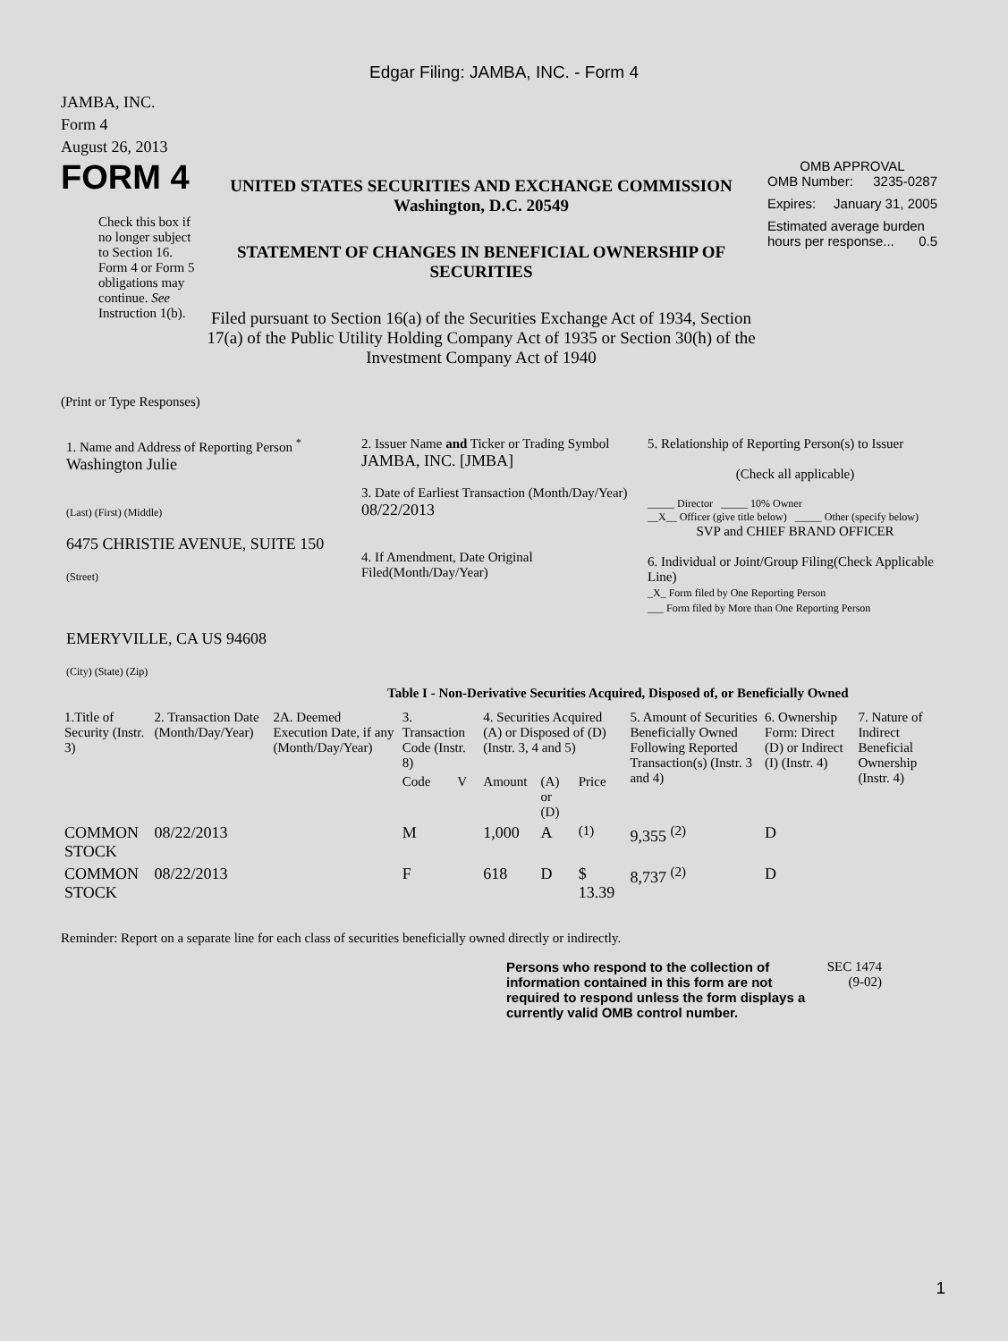Edgar Filing: JAMBA, INC. - Form 4
JAMBA, INC.
Form 4
August 26, 2013
FORM 4
Check this box if no longer subject to Section 16. Form 4 or Form 5 obligations may continue. See Instruction 1(b).
UNITED STATES SECURITIES AND EXCHANGE COMMISSION
Washington, D.C. 20549
STATEMENT OF CHANGES IN BENEFICIAL OWNERSHIP OF SECURITIES
Filed pursuant to Section 16(a) of the Securities Exchange Act of 1934, Section 17(a) of the Public Utility Holding Company Act of 1935 or Section 30(h) of the Investment Company Act of 1940
OMB APPROVAL
OMB Number: 3235-0287
Expires: January 31, 2005
Estimated average burden hours per response... 0.5
(Print or Type Responses)
1. Name and Address of Reporting Person <sup>*</sup>
Washington Julie
(Last) (First) (Middle)
6475 CHRISTIE AVENUE, SUITE 150
(Street)
EMERYVILLE, CA US 94608
(City) (State) (Zip)
2. Issuer Name and Ticker or Trading Symbol
JAMBA, INC. [JMBA]
3. Date of Earliest Transaction (Month/Day/Year)
08/22/2013
4. If Amendment, Date Original Filed(Month/Day/Year)
5. Relationship of Reporting Person(s) to Issuer
(Check all applicable)
_____ Director _____ 10% Owner
__X__ Officer (give title below) _____ Other (specify below)
SVP and CHIEF BRAND OFFICER
6. Individual or Joint/Group Filing(Check Applicable Line)
_X_ Form filed by One Reporting Person
___ Form filed by More than One Reporting Person
Table I - Non-Derivative Securities Acquired, Disposed of, or Beneficially Owned
| 1.Title of Security (Instr. 3) | 2. Transaction Date (Month/Day/Year) | 2A. Deemed Execution Date, if any (Month/Day/Year) | 3. Transaction Code (Instr. 8) | | 4. Securities Acquired (A) or Disposed of (D) (Instr. 3, 4 and 5) | | | 5. Amount of Securities Beneficially Owned Following Reported Transaction(s) (Instr. 3 and 4) | 6. Ownership Form: Direct (D) or Indirect (I) (Instr. 4) | 7. Nature of Indirect Beneficial Ownership (Instr. 4) |
| --- | --- | --- | --- | --- | --- | --- | --- | --- | --- | --- |
| | | | Code | V | Amount | (A) or (D) | Price | | | |
| COMMON STOCK | 08/22/2013 | | M | | 1,000 | A | <sup>(1)</sup> | 9,355 <sup>(2)</sup> | D | |
| COMMON STOCK | 08/22/2013 | | F | | 618 | D | $ 13.39 | 8,737 <sup>(2)</sup> | D | |
Reminder: Report on a separate line for each class of securities beneficially owned directly or indirectly.
Persons who respond to the collection of information contained in this form are not required to respond unless the form displays a currently valid OMB control number.
SEC 1474 (9-02)
1